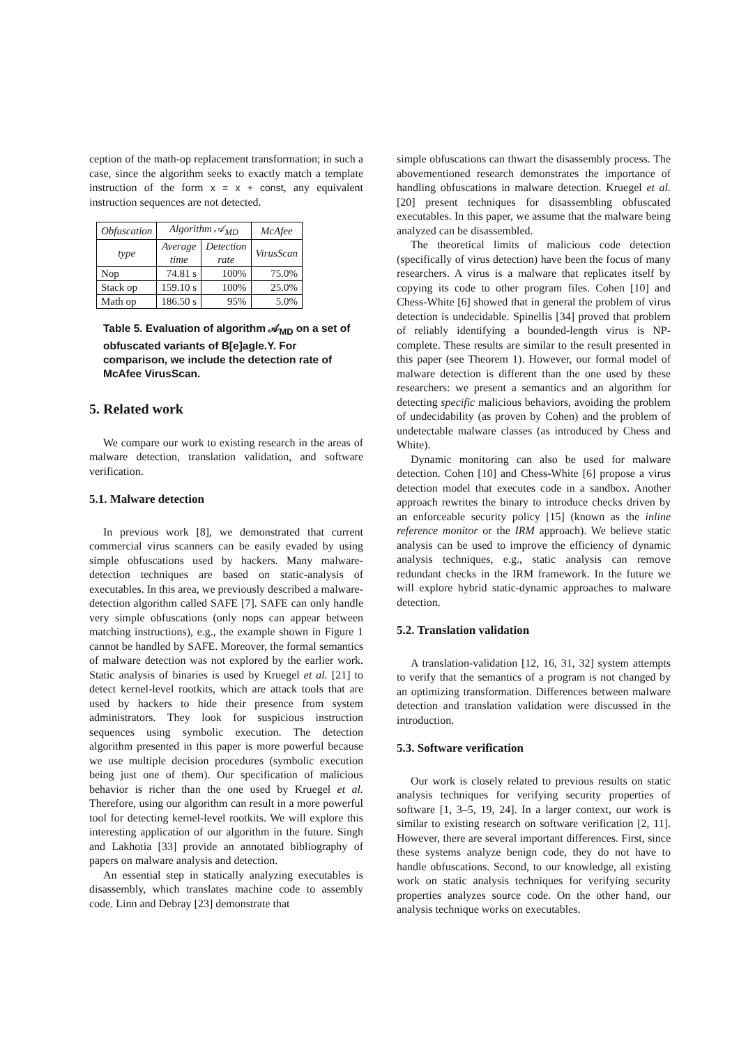ception of the math-op replacement transformation; in such a case, since the algorithm seeks to exactly match a template instruction of the form x = x + const, any equivalent instruction sequences are not detected.
| Obfuscation | Algorithm 𝒜<sub>MD</sub> | | McAfee |
| --- | --- | --- | --- |
| type | Average time | Detection rate | VirusScan |
| Nop | 74.81 s | 100% | 75.0% |
| Stack op | 159.10 s | 100% | 25.0% |
| Math op | 186.50 s | 95% | 5.0% |
Table 5. Evaluation of algorithm 𝒜<sub>MD</sub> on a set of obfuscated variants of B[e]agle.Y. For comparison, we include the detection rate of McAfee VirusScan.
5. Related work
We compare our work to existing research in the areas of malware detection, translation validation, and software verification.
5.1. Malware detection
In previous work [8], we demonstrated that current commercial virus scanners can be easily evaded by using simple obfuscations used by hackers. Many malware-detection techniques are based on static-analysis of executables. In this area, we previously described a malware-detection algorithm called SAFE [7]. SAFE can only handle very simple obfuscations (only nops can appear between matching instructions), e.g., the example shown in Figure 1 cannot be handled by SAFE. Moreover, the formal semantics of malware detection was not explored by the earlier work. Static analysis of binaries is used by Kruegel et al. [21] to detect kernel-level rootkits, which are attack tools that are used by hackers to hide their presence from system administrators. They look for suspicious instruction sequences using symbolic execution. The detection algorithm presented in this paper is more powerful because we use multiple decision procedures (symbolic execution being just one of them). Our specification of malicious behavior is richer than the one used by Kruegel et al. Therefore, using our algorithm can result in a more powerful tool for detecting kernel-level rootkits. We will explore this interesting application of our algorithm in the future. Singh and Lakhotia [33] provide an annotated bibliography of papers on malware analysis and detection.
An essential step in statically analyzing executables is disassembly, which translates machine code to assembly code. Linn and Debray [23] demonstrate that
simple obfuscations can thwart the disassembly process. The abovementioned research demonstrates the importance of handling obfuscations in malware detection. Kruegel et al. [20] present techniques for disassembling obfuscated executables. In this paper, we assume that the malware being analyzed can be disassembled.
The theoretical limits of malicious code detection (specifically of virus detection) have been the focus of many researchers. A virus is a malware that replicates itself by copying its code to other program files. Cohen [10] and Chess-White [6] showed that in general the problem of virus detection is undecidable. Spinellis [34] proved that problem of reliably identifying a bounded-length virus is NP-complete. These results are similar to the result presented in this paper (see Theorem 1). However, our formal model of malware detection is different than the one used by these researchers: we present a semantics and an algorithm for detecting specific malicious behaviors, avoiding the problem of undecidability (as proven by Cohen) and the problem of undetectable malware classes (as introduced by Chess and White).
Dynamic monitoring can also be used for malware detection. Cohen [10] and Chess-White [6] propose a virus detection model that executes code in a sandbox. Another approach rewrites the binary to introduce checks driven by an enforceable security policy [15] (known as the inline reference monitor or the IRM approach). We believe static analysis can be used to improve the efficiency of dynamic analysis techniques, e.g., static analysis can remove redundant checks in the IRM framework. In the future we will explore hybrid static-dynamic approaches to malware detection.
5.2. Translation validation
A translation-validation [12, 16, 31, 32] system attempts to verify that the semantics of a program is not changed by an optimizing transformation. Differences between malware detection and translation validation were discussed in the introduction.
5.3. Software verification
Our work is closely related to previous results on static analysis techniques for verifying security properties of software [1, 3–5, 19, 24]. In a larger context, our work is similar to existing research on software verification [2, 11]. However, there are several important differences. First, since these systems analyze benign code, they do not have to handle obfuscations. Second, to our knowledge, all existing work on static analysis techniques for verifying security properties analyzes source code. On the other hand, our analysis technique works on executables.